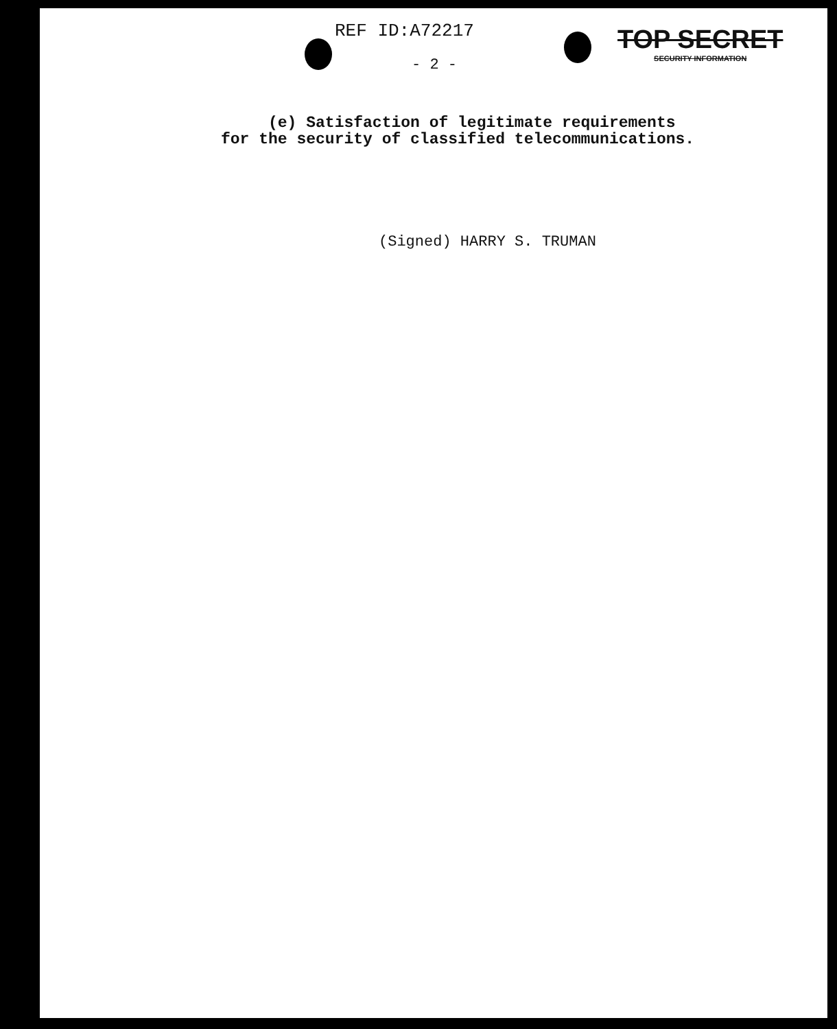REF ID:A72217
TOP SECRET
SECURITY INFORMATION
- 2 -
(e) Satisfaction of legitimate requirements
for the security of classified telecommunications.
(Signed) HARRY S. TRUMAN